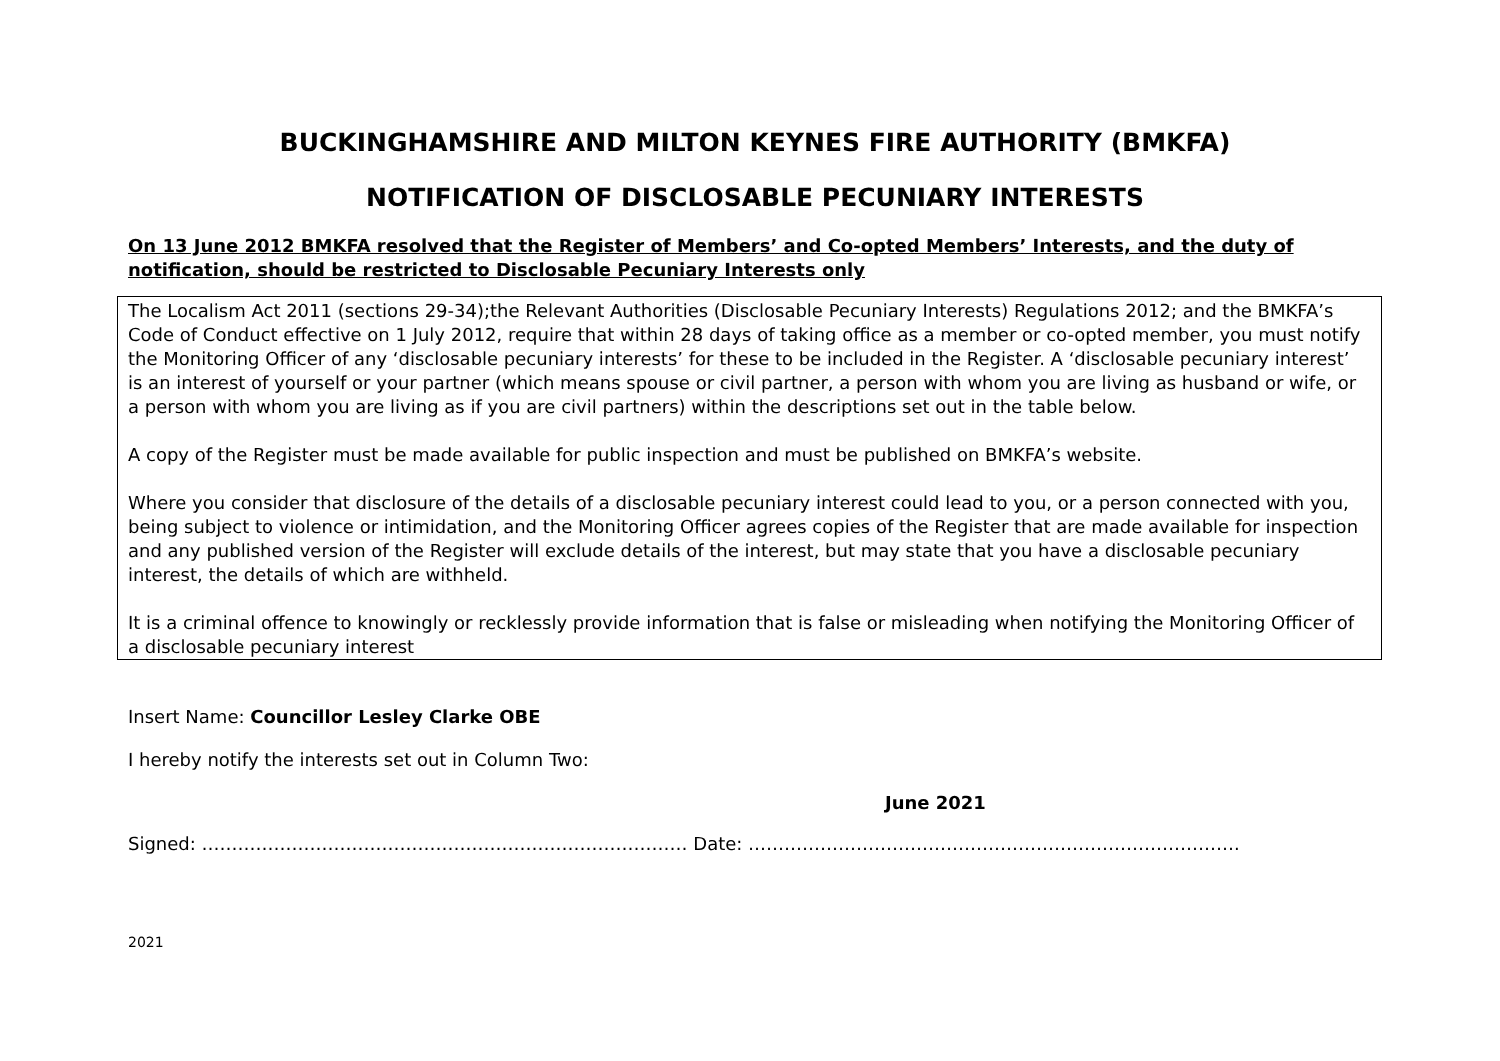BUCKINGHAMSHIRE AND MILTON KEYNES FIRE AUTHORITY (BMKFA)
NOTIFICATION OF DISCLOSABLE PECUNIARY INTERESTS
On 13 June 2012 BMKFA resolved that the Register of Members’ and Co-opted Members’ Interests, and the duty of notification, should be restricted to Disclosable Pecuniary Interests only
The Localism Act 2011 (sections 29-34);the Relevant Authorities (Disclosable Pecuniary Interests) Regulations 2012; and the BMKFA’s Code of Conduct effective on 1 July 2012, require that within 28 days of taking office as a member or co-opted member, you must notify the Monitoring Officer of any ‘disclosable pecuniary interests’ for these to be included in the Register. A ‘disclosable pecuniary interest’ is an interest of yourself or your partner (which means spouse or civil partner, a person with whom you are living as husband or wife, or a person with whom you are living as if you are civil partners) within the descriptions set out in the table below.
A copy of the Register must be made available for public inspection and must be published on BMKFA’s website.
Where you consider that disclosure of the details of a disclosable pecuniary interest could lead to you, or a person connected with you, being subject to violence or intimidation, and the Monitoring Officer agrees copies of the Register that are made available for inspection and any published version of the Register will exclude details of the interest, but may state that you have a disclosable pecuniary interest, the details of which are withheld.
It is a criminal offence to knowingly or recklessly provide information that is false or misleading when notifying the Monitoring Officer of a disclosable pecuniary interest
Insert Name: Councillor Lesley Clarke OBE
I hereby notify the interests set out in Column Two:
June 2021
Signed: ……………………………………………………………………… Date: ……………………………………………………………………….
2021